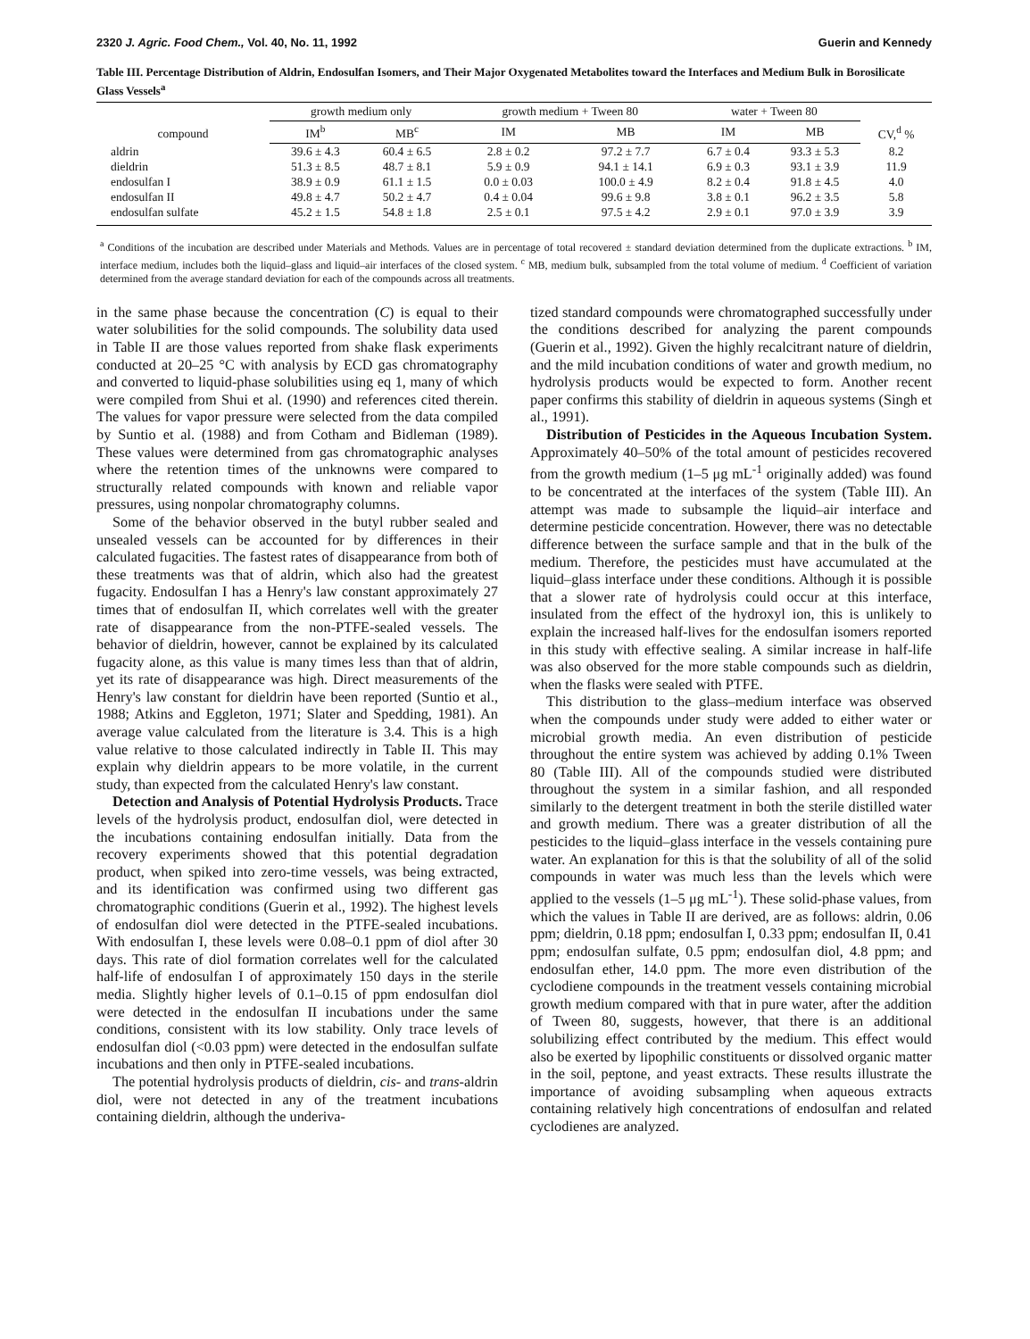2320 J. Agric. Food Chem., Vol. 40, No. 11, 1992 Guerin and Kennedy
Table III. Percentage Distribution of Aldrin, Endosulfan Isomers, and Their Major Oxygenated Metabolites toward the Interfaces and Medium Bulk in Borosilicate Glass Vessels<sup>a</sup>
| compound | growth medium only | | growth medium + Tween 80 | | water + Tween 80 | | CV,<sup>d</sup> % |
| --- | --- | --- | --- | --- | --- | --- | --- |
| | IM<sup>b</sup> | MB<sup>c</sup> | IM | MB | IM | MB | |
| aldrin | 39.6 ± 4.3 | 60.4 ± 6.5 | 2.8 ± 0.2 | 97.2 ± 7.7 | 6.7 ± 0.4 | 93.3 ± 5.3 | 8.2 |
| dieldrin | 51.3 ± 8.5 | 48.7 ± 8.1 | 5.9 ± 0.9 | 94.1 ± 14.1 | 6.9 ± 0.3 | 93.1 ± 3.9 | 11.9 |
| endosulfan I | 38.9 ± 0.9 | 61.1 ± 1.5 | 0.0 ± 0.03 | 100.0 ± 4.9 | 8.2 ± 0.4 | 91.8 ± 4.5 | 4.0 |
| endosulfan II | 49.8 ± 4.7 | 50.2 ± 4.7 | 0.4 ± 0.04 | 99.6 ± 9.8 | 3.8 ± 0.1 | 96.2 ± 3.5 | 5.8 |
| endosulfan sulfate | 45.2 ± 1.5 | 54.8 ± 1.8 | 2.5 ± 0.1 | 97.5 ± 4.2 | 2.9 ± 0.1 | 97.0 ± 3.9 | 3.9 |
<sup>a</sup> Conditions of the incubation are described under Materials and Methods. Values are in percentage of total recovered ± standard deviation determined from the duplicate extractions. <sup>b</sup> IM, interface medium, includes both the liquid–glass and liquid–air interfaces of the closed system. <sup>c</sup> MB, medium bulk, subsampled from the total volume of medium. <sup>d</sup> Coefficient of variation determined from the average standard deviation for each of the compounds across all treatments.
in the same phase because the concentration (C) is equal to their water solubilities for the solid compounds. The solubility data used in Table II are those values reported from shake flask experiments conducted at 20–25 °C with analysis by ECD gas chromatography and converted to liquid-phase solubilities using eq 1, many of which were compiled from Shui et al. (1990) and references cited therein. The values for vapor pressure were selected from the data compiled by Suntio et al. (1988) and from Cotham and Bidleman (1989). These values were determined from gas chromatographic analyses where the retention times of the unknowns were compared to structurally related compounds with known and reliable vapor pressures, using nonpolar chromatography columns.
Some of the behavior observed in the butyl rubber sealed and unsealed vessels can be accounted for by differences in their calculated fugacities. The fastest rates of disappearance from both of these treatments was that of aldrin, which also had the greatest fugacity. Endosulfan I has a Henry's law constant approximately 27 times that of endosulfan II, which correlates well with the greater rate of disappearance from the non-PTFE-sealed vessels. The behavior of dieldrin, however, cannot be explained by its calculated fugacity alone, as this value is many times less than that of aldrin, yet its rate of disappearance was high. Direct measurements of the Henry's law constant for dieldrin have been reported (Suntio et al., 1988; Atkins and Eggleton, 1971; Slater and Spedding, 1981). An average value calculated from the literature is 3.4. This is a high value relative to those calculated indirectly in Table II. This may explain why dieldrin appears to be more volatile, in the current study, than expected from the calculated Henry's law constant.
Detection and Analysis of Potential Hydrolysis Products. Trace levels of the hydrolysis product, endosulfan diol, were detected in the incubations containing endosulfan initially. Data from the recovery experiments showed that this potential degradation product, when spiked into zero-time vessels, was being extracted, and its identification was confirmed using two different gas chromatographic conditions (Guerin et al., 1992). The highest levels of endosulfan diol were detected in the PTFE-sealed incubations. With endosulfan I, these levels were 0.08–0.1 ppm of diol after 30 days. This rate of diol formation correlates well for the calculated half-life of endosulfan I of approximately 150 days in the sterile media. Slightly higher levels of 0.1–0.15 of ppm endosulfan diol were detected in the endosulfan II incubations under the same conditions, consistent with its low stability. Only trace levels of endosulfan diol (<0.03 ppm) were detected in the endosulfan sulfate incubations and then only in PTFE-sealed incubations.
The potential hydrolysis products of dieldrin, cis- and trans-aldrin diol, were not detected in any of the treatment incubations containing dieldrin, although the underiva-
tized standard compounds were chromatographed successfully under the conditions described for analyzing the parent compounds (Guerin et al., 1992). Given the highly recalcitrant nature of dieldrin, and the mild incubation conditions of water and growth medium, no hydrolysis products would be expected to form. Another recent paper confirms this stability of dieldrin in aqueous systems (Singh et al., 1991).
Distribution of Pesticides in the Aqueous Incubation System. Approximately 40–50% of the total amount of pesticides recovered from the growth medium (1–5 μg mL<sup>-1</sup> originally added) was found to be concentrated at the interfaces of the system (Table III). An attempt was made to subsample the liquid–air interface and determine pesticide concentration. However, there was no detectable difference between the surface sample and that in the bulk of the medium. Therefore, the pesticides must have accumulated at the liquid–glass interface under these conditions. Although it is possible that a slower rate of hydrolysis could occur at this interface, insulated from the effect of the hydroxyl ion, this is unlikely to explain the increased half-lives for the endosulfan isomers reported in this study with effective sealing. A similar increase in half-life was also observed for the more stable compounds such as dieldrin, when the flasks were sealed with PTFE.
This distribution to the glass–medium interface was observed when the compounds under study were added to either water or microbial growth media. An even distribution of pesticide throughout the entire system was achieved by adding 0.1% Tween 80 (Table III). All of the compounds studied were distributed throughout the system in a similar fashion, and all responded similarly to the detergent treatment in both the sterile distilled water and growth medium. There was a greater distribution of all the pesticides to the liquid–glass interface in the vessels containing pure water. An explanation for this is that the solubility of all of the solid compounds in water was much less than the levels which were applied to the vessels (1–5 μg mL<sup>-1</sup>). These solid-phase values, from which the values in Table II are derived, are as follows: aldrin, 0.06 ppm; dieldrin, 0.18 ppm; endosulfan I, 0.33 ppm; endosulfan II, 0.41 ppm; endosulfan sulfate, 0.5 ppm; endosulfan diol, 4.8 ppm; and endosulfan ether, 14.0 ppm. The more even distribution of the cyclodiene compounds in the treatment vessels containing microbial growth medium compared with that in pure water, after the addition of Tween 80, suggests, however, that there is an additional solubilizing effect contributed by the medium. This effect would also be exerted by lipophilic constituents or dissolved organic matter in the soil, peptone, and yeast extracts. These results illustrate the importance of avoiding subsampling when aqueous extracts containing relatively high concentrations of endosulfan and related cyclodienes are analyzed.